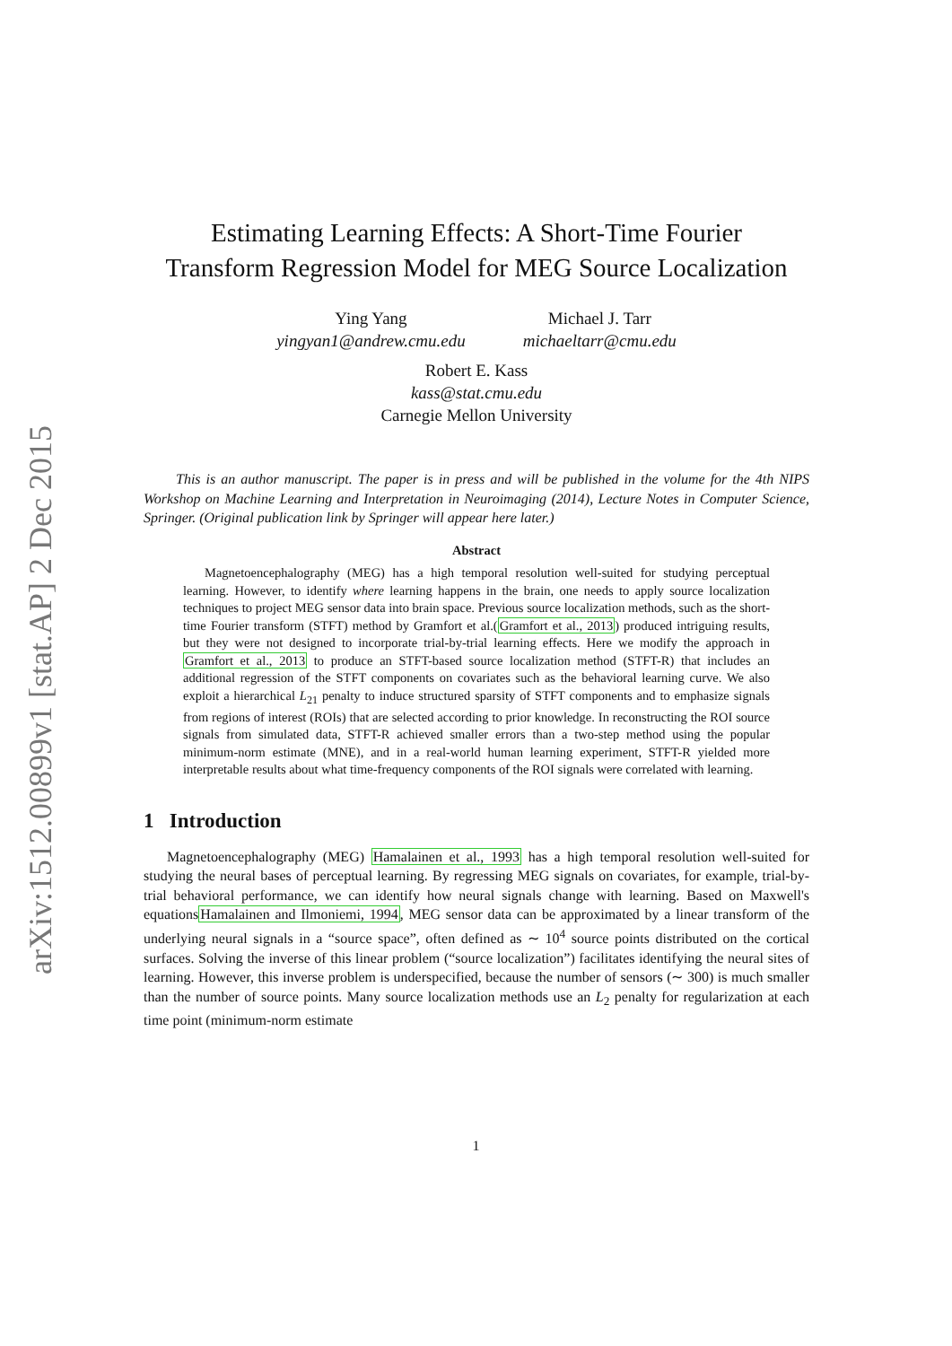arXiv:1512.00899v1 [stat.AP] 2 Dec 2015
Estimating Learning Effects: A Short-Time Fourier
Transform Regression Model for MEG Source Localization
Ying Yang
yingyan1@andrew.cmu.edu
Michael J. Tarr
michaeltarr@cmu.edu
Robert E. Kass
kass@stat.cmu.edu
Carnegie Mellon University
This is an author manuscript. The paper is in press and will be published in the volume for the 4th NIPS Workshop on Machine Learning and Interpretation in Neuroimaging (2014), Lecture Notes in Computer Science, Springer. (Original publication link by Springer will appear here later.)
Abstract
Magnetoencephalography (MEG) has a high temporal resolution well-suited for studying perceptual learning. However, to identify where learning happens in the brain, one needs to apply source localization techniques to project MEG sensor data into brain space. Previous source localization methods, such as the short-time Fourier transform (STFT) method by Gramfort et al.(Gramfort et al., 2013) produced intriguing results, but they were not designed to incorporate trial-by-trial learning effects. Here we modify the approach in Gramfort et al., 2013 to produce an STFT-based source localization method (STFT-R) that includes an additional regression of the STFT components on covariates such as the behavioral learning curve. We also exploit a hierarchical L<sub>21</sub> penalty to induce structured sparsity of STFT components and to emphasize signals from regions of interest (ROIs) that are selected according to prior knowledge. In reconstructing the ROI source signals from simulated data, STFT-R achieved smaller errors than a two-step method using the popular minimum-norm estimate (MNE), and in a real-world human learning experiment, STFT-R yielded more interpretable results about what time-frequency components of the ROI signals were correlated with learning.
1 Introduction
Magnetoencephalography (MEG) Hamalainen et al., 1993 has a high temporal resolution well-suited for studying the neural bases of perceptual learning. By regressing MEG signals on covariates, for example, trial-by-trial behavioral performance, we can identify how neural signals change with learning. Based on Maxwell's equationsHamalainen and Ilmoniemi, 1994, MEG sensor data can be approximated by a linear transform of the underlying neural signals in a “source space”, often defined as ∼ 10<sup>4</sup> source points distributed on the cortical surfaces. Solving the inverse of this linear problem (“source localization”) facilitates identifying the neural sites of learning. However, this inverse problem is underspecified, because the number of sensors (∼ 300) is much smaller than the number of source points. Many source localization methods use an L<sub>2</sub> penalty for regularization at each time point (minimum-norm estimate
1